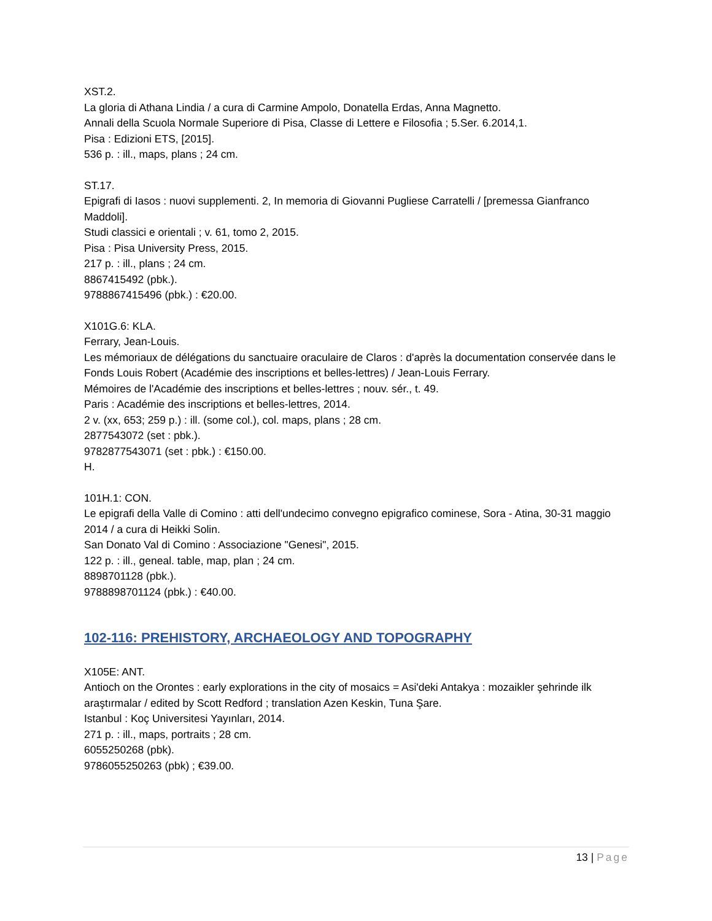XST.2.
La gloria di Athana Lindia / a cura di Carmine Ampolo, Donatella Erdas, Anna Magnetto.
Annali della Scuola Normale Superiore di Pisa, Classe di Lettere e Filosofia ; 5.Ser. 6.2014,1.
Pisa : Edizioni ETS, [2015].
536 p. : ill., maps, plans ; 24 cm.
ST.17.
Epigrafi di Iasos : nuovi supplementi. 2, In memoria di Giovanni Pugliese Carratelli / [premessa Gianfranco Maddoli].
Studi classici e orientali ; v. 61, tomo 2, 2015.
Pisa : Pisa University Press, 2015.
217 p. : ill., plans ; 24 cm.
8867415492 (pbk.).
9788867415496 (pbk.) : €20.00.
X101G.6: KLA.
Ferrary, Jean-Louis.
Les mémoriaux de délégations du sanctuaire oraculaire de Claros : d'après la documentation conservée dans le Fonds Louis Robert (Académie des inscriptions et belles-lettres) / Jean-Louis Ferrary.
Mémoires de l'Académie des inscriptions et belles-lettres ; nouv. sér., t. 49.
Paris : Académie des inscriptions et belles-lettres, 2014.
2 v. (xx, 653; 259 p.) : ill. (some col.), col. maps, plans ; 28 cm.
2877543072 (set : pbk.).
9782877543071 (set : pbk.) : €150.00.
H.
101H.1: CON.
Le epigrafi della Valle di Comino : atti dell'undecimo convegno epigrafico cominese, Sora - Atina, 30-31 maggio 2014 / a cura di Heikki Solin.
San Donato Val di Comino : Associazione "Genesi", 2015.
122 p. : ill., geneal. table, map, plan ; 24 cm.
8898701128 (pbk.).
9788898701124 (pbk.) : €40.00.
102-116: PREHISTORY, ARCHAEOLOGY AND TOPOGRAPHY
X105E: ANT.
Antioch on the Orontes : early explorations in the city of mosaics = Asi'deki Antakya : mozaikler şehrinde ilk araştırmalar / edited by Scott Redford ; translation Azen Keskin, Tuna Şare.
Istanbul : Koç Universitesi Yayınları, 2014.
271 p. : ill., maps, portraits ; 28 cm.
6055250268 (pbk).
9786055250263 (pbk) ; €39.00.
13 | Page